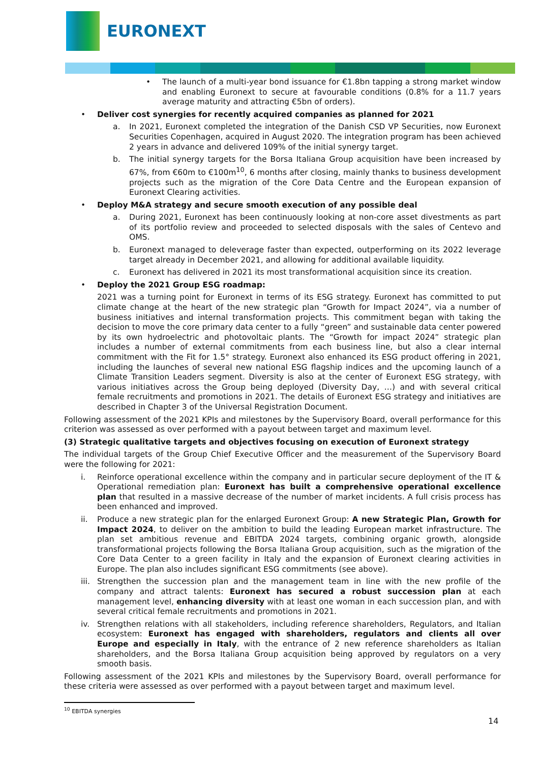EURONEXT
• The launch of a multi-year bond issuance for €1.8bn tapping a strong market window and enabling Euronext to secure at favourable conditions (0.8% for a 11.7 years average maturity and attracting €5bn of orders).
• Deliver cost synergies for recently acquired companies as planned for 2021
a. In 2021, Euronext completed the integration of the Danish CSD VP Securities, now Euronext Securities Copenhagen, acquired in August 2020. The integration program has been achieved 2 years in advance and delivered 109% of the initial synergy target.
b. The initial synergy targets for the Borsa Italiana Group acquisition have been increased by 67%, from €60m to €100m<sup>10</sup>, 6 months after closing, mainly thanks to business development projects such as the migration of the Core Data Centre and the European expansion of Euronext Clearing activities.
• Deploy M&A strategy and secure smooth execution of any possible deal
a. During 2021, Euronext has been continuously looking at non-core asset divestments as part of its portfolio review and proceeded to selected disposals with the sales of Centevo and OMS.
b. Euronext managed to deleverage faster than expected, outperforming on its 2022 leverage target already in December 2021, and allowing for additional available liquidity.
c. Euronext has delivered in 2021 its most transformational acquisition since its creation.
• Deploy the 2021 Group ESG roadmap:
2021 was a turning point for Euronext in terms of its ESG strategy. Euronext has committed to put climate change at the heart of the new strategic plan “Growth for Impact 2024”, via a number of business initiatives and internal transformation projects. This commitment began with taking the decision to move the core primary data center to a fully “green” and sustainable data center powered by its own hydroelectric and photovoltaic plants. The “Growth for impact 2024” strategic plan includes a number of external commitments from each business line, but also a clear internal commitment with the Fit for 1.5° strategy. Euronext also enhanced its ESG product offering in 2021, including the launches of several new national ESG flagship indices and the upcoming launch of a Climate Transition Leaders segment. Diversity is also at the center of Euronext ESG strategy, with various initiatives across the Group being deployed (Diversity Day, …) and with several critical female recruitments and promotions in 2021. The details of Euronext ESG strategy and initiatives are described in Chapter 3 of the Universal Registration Document.
Following assessment of the 2021 KPIs and milestones by the Supervisory Board, overall performance for this criterion was assessed as over performed with a payout between target and maximum level.
(3) Strategic qualitative targets and objectives focusing on execution of Euronext strategy
The individual targets of the Group Chief Executive Officer and the measurement of the Supervisory Board were the following for 2021:
i. Reinforce operational excellence within the company and in particular secure deployment of the IT & Operational remediation plan: Euronext has built a comprehensive operational excellence plan that resulted in a massive decrease of the number of market incidents. A full crisis process has been enhanced and improved.
ii. Produce a new strategic plan for the enlarged Euronext Group: A new Strategic Plan, Growth for Impact 2024, to deliver on the ambition to build the leading European market infrastructure. The plan set ambitious revenue and EBITDA 2024 targets, combining organic growth, alongside transformational projects following the Borsa Italiana Group acquisition, such as the migration of the Core Data Center to a green facility in Italy and the expansion of Euronext clearing activities in Europe. The plan also includes significant ESG commitments (see above).
iii. Strengthen the succession plan and the management team in line with the new profile of the company and attract talents: Euronext has secured a robust succession plan at each management level, enhancing diversity with at least one woman in each succession plan, and with several critical female recruitments and promotions in 2021.
iv. Strengthen relations with all stakeholders, including reference shareholders, Regulators, and Italian ecosystem: Euronext has engaged with shareholders, regulators and clients all over Europe and especially in Italy, with the entrance of 2 new reference shareholders as Italian shareholders, and the Borsa Italiana Group acquisition being approved by regulators on a very smooth basis.
Following assessment of the 2021 KPIs and milestones by the Supervisory Board, overall performance for these criteria were assessed as over performed with a payout between target and maximum level.
<sup>10</sup> EBITDA synergies
14